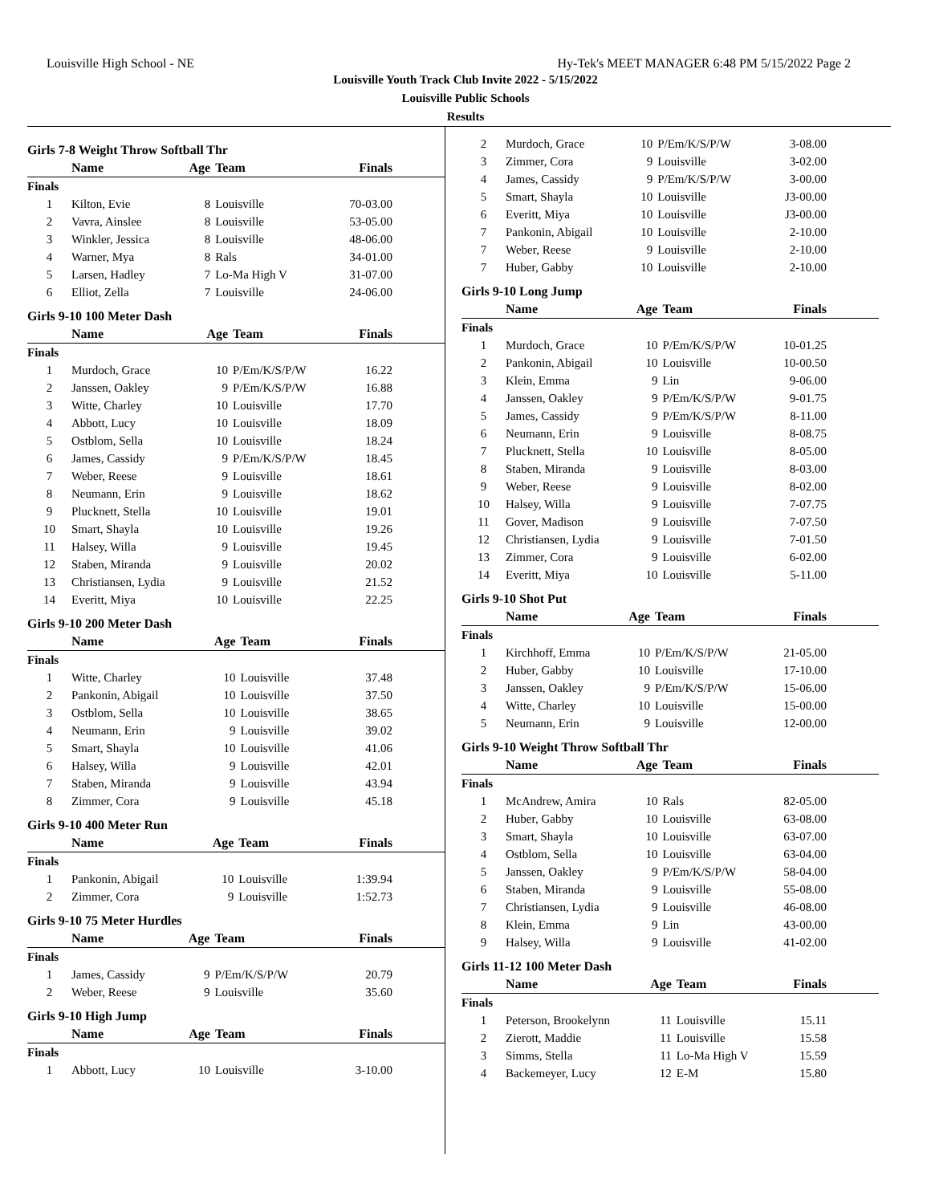Louisville High School - NE Hy-Tek's MEET MANAGER 6:48 PM 5/15/2022 Page 2
Louisville Youth Track Club Invite 2022 - 5/15/2022
Louisville Public Schools
Results
Girls 7-8 Weight Throw Softball Thr
| | Name | Age | Team | Finals |
| --- | --- | --- | --- | --- |
| Finals | | | | |
| 1 | Kilton, Evie | 8 | Louisville | 70-03.00 |
| 2 | Vavra, Ainslee | 8 | Louisville | 53-05.00 |
| 3 | Winkler, Jessica | 8 | Louisville | 48-06.00 |
| 4 | Warner, Mya | 8 | Rals | 34-01.00 |
| 5 | Larsen, Hadley | 7 | Lo-Ma High V | 31-07.00 |
| 6 | Elliot, Zella | 7 | Louisville | 24-06.00 |
Girls 9-10 100 Meter Dash
| | Name | Age | Team | Finals |
| --- | --- | --- | --- | --- |
| Finals | | | | |
| 1 | Murdoch, Grace | 10 | P/Em/K/S/P/W | 16.22 |
| 2 | Janssen, Oakley | 9 | P/Em/K/S/P/W | 16.88 |
| 3 | Witte, Charley | 10 | Louisville | 17.70 |
| 4 | Abbott, Lucy | 10 | Louisville | 18.09 |
| 5 | Ostblom, Sella | 10 | Louisville | 18.24 |
| 6 | James, Cassidy | 9 | P/Em/K/S/P/W | 18.45 |
| 7 | Weber, Reese | 9 | Louisville | 18.61 |
| 8 | Neumann, Erin | 9 | Louisville | 18.62 |
| 9 | Plucknett, Stella | 10 | Louisville | 19.01 |
| 10 | Smart, Shayla | 10 | Louisville | 19.26 |
| 11 | Halsey, Willa | 9 | Louisville | 19.45 |
| 12 | Staben, Miranda | 9 | Louisville | 20.02 |
| 13 | Christiansen, Lydia | 9 | Louisville | 21.52 |
| 14 | Everitt, Miya | 10 | Louisville | 22.25 |
Girls 9-10 200 Meter Dash
| | Name | Age | Team | Finals |
| --- | --- | --- | --- | --- |
| Finals | | | | |
| 1 | Witte, Charley | 10 | Louisville | 37.48 |
| 2 | Pankonin, Abigail | 10 | Louisville | 37.50 |
| 3 | Ostblom, Sella | 10 | Louisville | 38.65 |
| 4 | Neumann, Erin | 9 | Louisville | 39.02 |
| 5 | Smart, Shayla | 10 | Louisville | 41.06 |
| 6 | Halsey, Willa | 9 | Louisville | 42.01 |
| 7 | Staben, Miranda | 9 | Louisville | 43.94 |
| 8 | Zimmer, Cora | 9 | Louisville | 45.18 |
Girls 9-10 400 Meter Run
| | Name | Age | Team | Finals |
| --- | --- | --- | --- | --- |
| Finals | | | | |
| 1 | Pankonin, Abigail | 10 | Louisville | 1:39.94 |
| 2 | Zimmer, Cora | 9 | Louisville | 1:52.73 |
Girls 9-10 75 Meter Hurdles
| | Name | Age | Team | Finals |
| --- | --- | --- | --- | --- |
| Finals | | | | |
| 1 | James, Cassidy | 9 | P/Em/K/S/P/W | 20.79 |
| 2 | Weber, Reese | 9 | Louisville | 35.60 |
Girls 9-10 High Jump
| | Name | Age | Team | Finals |
| --- | --- | --- | --- | --- |
| Finals | | | | |
| 1 | Abbott, Lucy | 10 | Louisville | 3-10.00 |
| 2 | Murdoch, Grace | 10 | P/Em/K/S/P/W | 3-08.00 |
| 3 | Zimmer, Cora | 9 | Louisville | 3-02.00 |
| 4 | James, Cassidy | 9 | P/Em/K/S/P/W | 3-00.00 |
| 5 | Smart, Shayla | 10 | Louisville | J3-00.00 |
| 6 | Everitt, Miya | 10 | Louisville | J3-00.00 |
| 7 | Pankonin, Abigail | 10 | Louisville | 2-10.00 |
| 7 | Weber, Reese | 9 | Louisville | 2-10.00 |
| 7 | Huber, Gabby | 10 | Louisville | 2-10.00 |
Girls 9-10 Long Jump
| | Name | Age | Team | Finals |
| --- | --- | --- | --- | --- |
| Finals | | | | |
| 1 | Murdoch, Grace | 10 | P/Em/K/S/P/W | 10-01.25 |
| 2 | Pankonin, Abigail | 10 | Louisville | 10-00.50 |
| 3 | Klein, Emma | 9 | Lin | 9-06.00 |
| 4 | Janssen, Oakley | 9 | P/Em/K/S/P/W | 9-01.75 |
| 5 | James, Cassidy | 9 | P/Em/K/S/P/W | 8-11.00 |
| 6 | Neumann, Erin | 9 | Louisville | 8-08.75 |
| 7 | Plucknett, Stella | 10 | Louisville | 8-05.00 |
| 8 | Staben, Miranda | 9 | Louisville | 8-03.00 |
| 9 | Weber, Reese | 9 | Louisville | 8-02.00 |
| 10 | Halsey, Willa | 9 | Louisville | 7-07.75 |
| 11 | Gover, Madison | 9 | Louisville | 7-07.50 |
| 12 | Christiansen, Lydia | 9 | Louisville | 7-01.50 |
| 13 | Zimmer, Cora | 9 | Louisville | 6-02.00 |
| 14 | Everitt, Miya | 10 | Louisville | 5-11.00 |
Girls 9-10 Shot Put
| | Name | Age | Team | Finals |
| --- | --- | --- | --- | --- |
| Finals | | | | |
| 1 | Kirchhoff, Emma | 10 | P/Em/K/S/P/W | 21-05.00 |
| 2 | Huber, Gabby | 10 | Louisville | 17-10.00 |
| 3 | Janssen, Oakley | 9 | P/Em/K/S/P/W | 15-06.00 |
| 4 | Witte, Charley | 10 | Louisville | 15-00.00 |
| 5 | Neumann, Erin | 9 | Louisville | 12-00.00 |
Girls 9-10 Weight Throw Softball Thr
| | Name | Age | Team | Finals |
| --- | --- | --- | --- | --- |
| Finals | | | | |
| 1 | McAndrew, Amira | 10 | Rals | 82-05.00 |
| 2 | Huber, Gabby | 10 | Louisville | 63-08.00 |
| 3 | Smart, Shayla | 10 | Louisville | 63-07.00 |
| 4 | Ostblom, Sella | 10 | Louisville | 63-04.00 |
| 5 | Janssen, Oakley | 9 | P/Em/K/S/P/W | 58-04.00 |
| 6 | Staben, Miranda | 9 | Louisville | 55-08.00 |
| 7 | Christiansen, Lydia | 9 | Louisville | 46-08.00 |
| 8 | Klein, Emma | 9 | Lin | 43-00.00 |
| 9 | Halsey, Willa | 9 | Louisville | 41-02.00 |
Girls 11-12 100 Meter Dash
| | Name | Age | Team | Finals |
| --- | --- | --- | --- | --- |
| Finals | | | | |
| 1 | Peterson, Brookelynn | 11 | Louisville | 15.11 |
| 2 | Zierott, Maddie | 11 | Louisville | 15.58 |
| 3 | Simms, Stella | 11 | Lo-Ma High V | 15.59 |
| 4 | Backemeyer, Lucy | 12 | E-M | 15.80 |